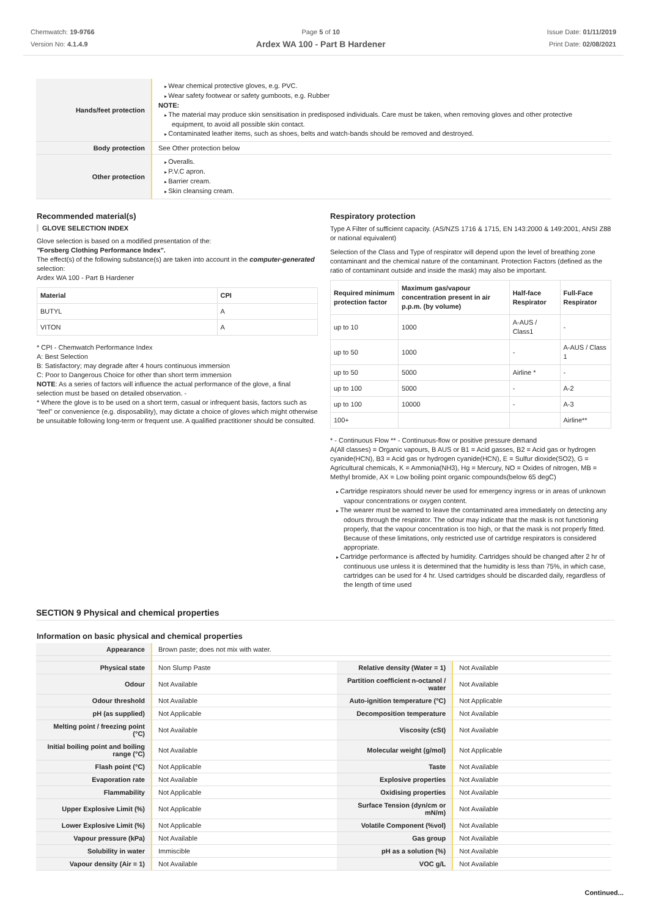Chemwatch: 19-9766
Version No: 4.1.4.9
Page 5 of 10
Ardex WA 100 - Part B Hardener
Issue Date: 01/11/2019
Print Date: 02/08/2021
| Hands/feet protection | Wear chemical protective gloves, e.g. PVC. Wear safety footwear or safety gumboots, e.g. Rubber NOTE: The material may produce skin sensitisation in predisposed individuals. Care must be taken, when removing gloves and other protective equipment, to avoid all possible skin contact. Contaminated leather items, such as shoes, belts and watch-bands should be removed and destroyed. |
| Body protection | See Other protection below |
| Other protection | Overalls. P.V.C apron. Barrier cream. Skin cleansing cream. |
Recommended material(s)
GLOVE SELECTION INDEX
Glove selection is based on a modified presentation of the:
"Forsberg Clothing Performance Index".
The effect(s) of the following substance(s) are taken into account in the computer-generated selection:
Ardex WA 100 - Part B Hardener
| Material | CPI |
| --- | --- |
| BUTYL | A |
| VITON | A |
* CPI - Chemwatch Performance Index
A: Best Selection
B: Satisfactory; may degrade after 4 hours continuous immersion
C: Poor to Dangerous Choice for other than short term immersion
NOTE: As a series of factors will influence the actual performance of the glove, a final selection must be based on detailed observation. -
* Where the glove is to be used on a short term, casual or infrequent basis, factors such as "feel" or convenience (e.g. disposability), may dictate a choice of gloves which might otherwise be unsuitable following long-term or frequent use. A qualified practitioner should be consulted.
Respiratory protection
Type A Filter of sufficient capacity. (AS/NZS 1716 & 1715, EN 143:2000 & 149:2001, ANSI Z88 or national equivalent)
Selection of the Class and Type of respirator will depend upon the level of breathing zone contaminant and the chemical nature of the contaminant. Protection Factors (defined as the ratio of contaminant outside and inside the mask) may also be important.
| Required minimum protection factor | Maximum gas/vapour concentration present in air p.p.m. (by volume) | Half-face Respirator | Full-Face Respirator |
| --- | --- | --- | --- |
| up to 10 | 1000 | A-AUS / Class1 | - |
| up to 50 | 1000 | - | A-AUS / Class 1 |
| up to 50 | 5000 | Airline * | - |
| up to 100 | 5000 | - | A-2 |
| up to 100 | 10000 | - | A-3 |
| 100+ | | | Airline** |
* - Continuous Flow ** - Continuous-flow or positive pressure demand
A(All classes) = Organic vapours, B AUS or B1 = Acid gasses, B2 = Acid gas or hydrogen cyanide(HCN), B3 = Acid gas or hydrogen cyanide(HCN), E = Sulfur dioxide(SO2), G = Agricultural chemicals, K = Ammonia(NH3), Hg = Mercury, NO = Oxides of nitrogen, MB = Methyl bromide, AX = Low boiling point organic compounds(below 65 degC)
Cartridge respirators should never be used for emergency ingress or in areas of unknown vapour concentrations or oxygen content.
The wearer must be warned to leave the contaminated area immediately on detecting any odours through the respirator. The odour may indicate that the mask is not functioning properly, that the vapour concentration is too high, or that the mask is not properly fitted. Because of these limitations, only restricted use of cartridge respirators is considered appropriate.
Cartridge performance is affected by humidity. Cartridges should be changed after 2 hr of continuous use unless it is determined that the humidity is less than 75%, in which case, cartridges can be used for 4 hr. Used cartridges should be discarded daily, regardless of the length of time used
SECTION 9 Physical and chemical properties
Information on basic physical and chemical properties
| Appearance | Brown paste; does not mix with water. | | |
| Physical state | Non Slump Paste | Relative density (Water = 1) | Not Available |
| Odour | Not Available | Partition coefficient n-octanol / water | Not Available |
| Odour threshold | Not Available | Auto-ignition temperature (°C) | Not Applicable |
| pH (as supplied) | Not Applicable | Decomposition temperature | Not Available |
| Melting point / freezing point (°C) | Not Available | Viscosity (cSt) | Not Available |
| Initial boiling point and boiling range (°C) | Not Available | Molecular weight (g/mol) | Not Applicable |
| Flash point (°C) | Not Applicable | Taste | Not Available |
| Evaporation rate | Not Available | Explosive properties | Not Available |
| Flammability | Not Applicable | Oxidising properties | Not Available |
| Upper Explosive Limit (%) | Not Applicable | Surface Tension (dyn/cm or mN/m) | Not Available |
| Lower Explosive Limit (%) | Not Applicable | Volatile Component (%vol) | Not Available |
| Vapour pressure (kPa) | Not Available | Gas group | Not Available |
| Solubility in water | Immiscible | pH as a solution (%) | Not Available |
| Vapour density (Air = 1) | Not Available | VOC g/L | Not Available |
Continued...